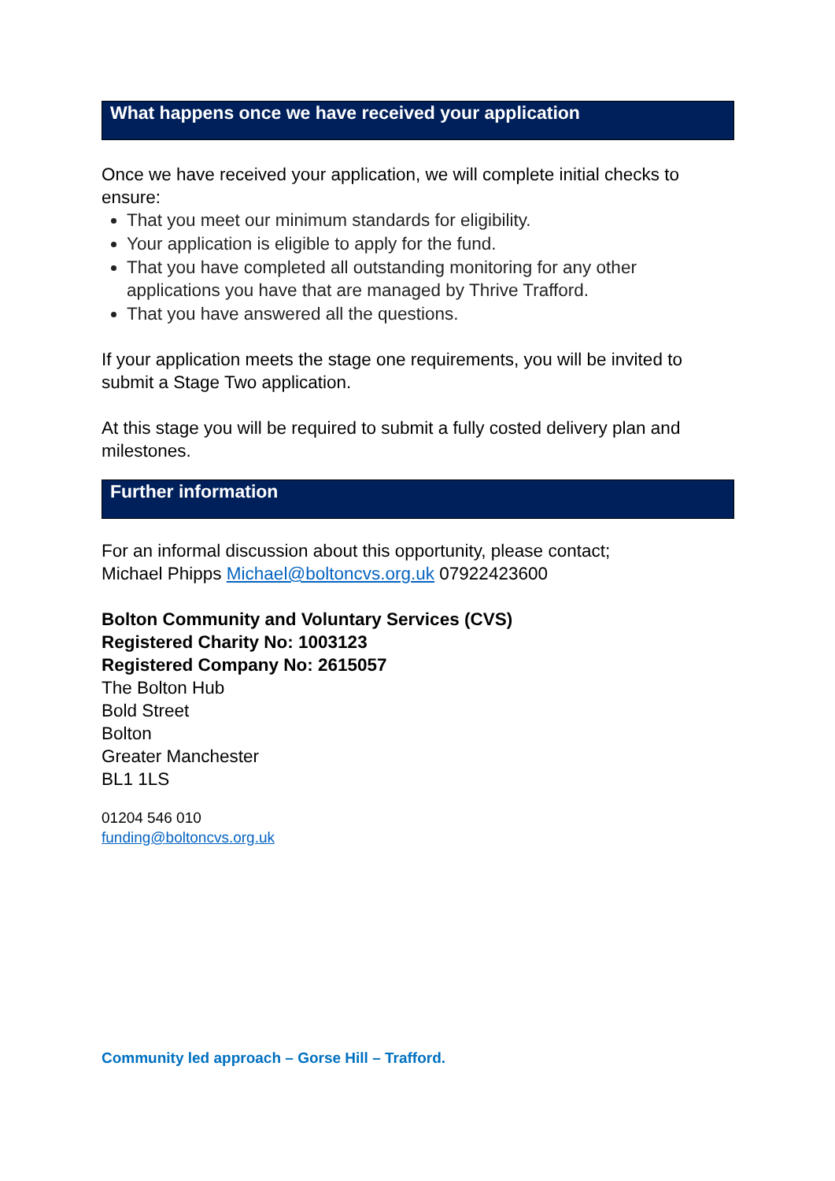What happens once we have received your application
Once we have received your application, we will complete initial checks to ensure:
That you meet our minimum standards for eligibility.
Your application is eligible to apply for the fund.
That you have completed all outstanding monitoring for any other applications you have that are managed by Thrive Trafford.
That you have answered all the questions.
If your application meets the stage one requirements, you will be invited to submit a Stage Two application.
At this stage you will be required to submit a fully costed delivery plan and milestones.
Further information
For an informal discussion about this opportunity, please contact;
Michael Phipps Michael@boltoncvs.org.uk 07922423600
Bolton Community and Voluntary Services (CVS)
Registered Charity No: 1003123
Registered Company No: 2615057
The Bolton Hub
Bold Street
Bolton
Greater Manchester
BL1 1LS
01204 546 010
funding@boltoncvs.org.uk
Community led approach – Gorse Hill – Trafford.